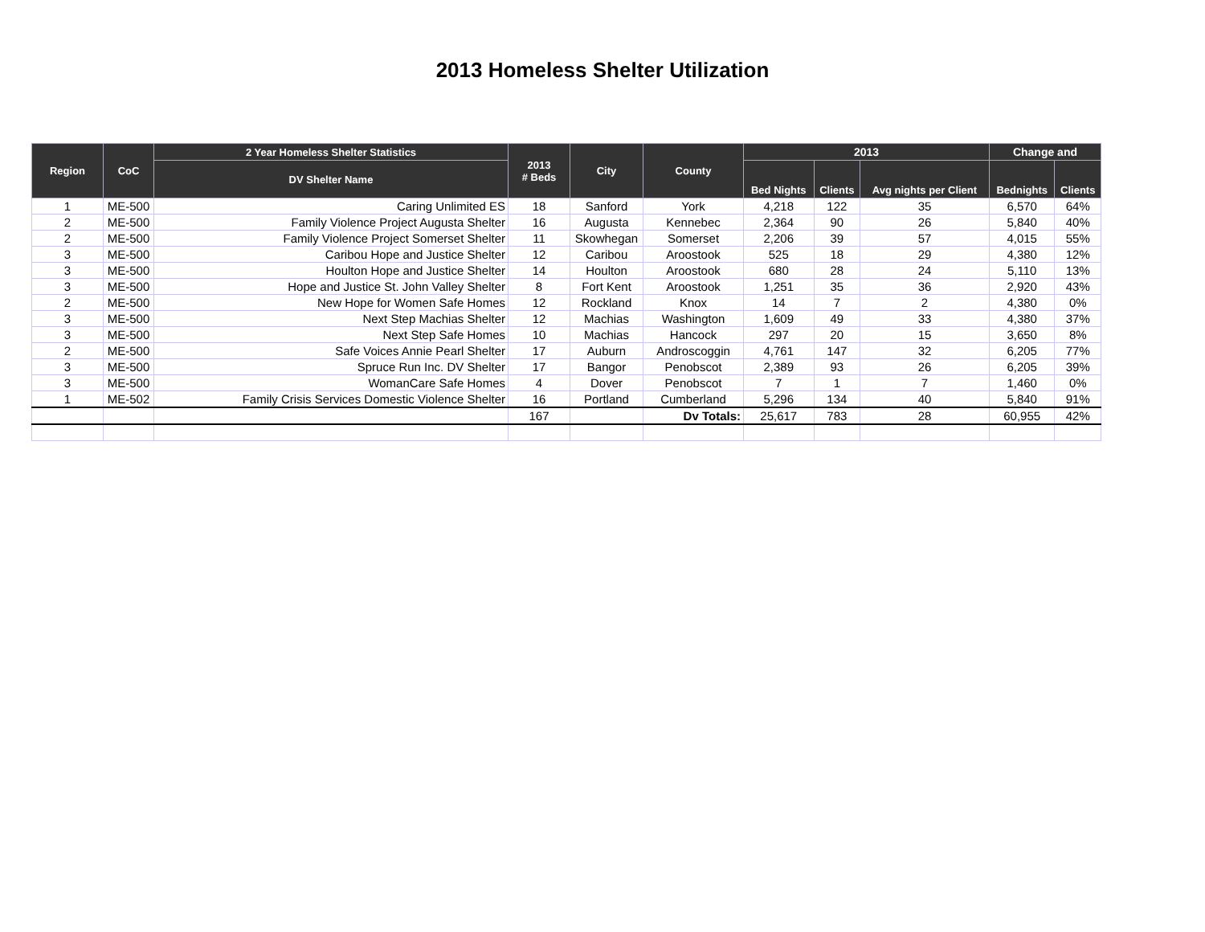2013 Homeless Shelter Utilization
| Region | CoC | 2 Year Homeless Shelter Statistics | 2013 # Beds | City | County | 2013 | | | Change and | |
| --- | --- | --- | --- | --- | --- | --- | --- | --- | --- | --- |
| | | DV Shelter Name | | | | Bed Nights | Clients | Avg nights per Client | Bednights | Clients |
| 1 | ME-500 | Caring Unlimited ES | 18 | Sanford | York | 4,218 | 122 | 35 | 6,570 | 64% |
| 2 | ME-500 | Family Violence Project Augusta Shelter | 16 | Augusta | Kennebec | 2,364 | 90 | 26 | 5,840 | 40% |
| 2 | ME-500 | Family Violence Project Somerset Shelter | 11 | Skowhegan | Somerset | 2,206 | 39 | 57 | 4,015 | 55% |
| 3 | ME-500 | Caribou Hope and Justice Shelter | 12 | Caribou | Aroostook | 525 | 18 | 29 | 4,380 | 12% |
| 3 | ME-500 | Houlton Hope and Justice Shelter | 14 | Houlton | Aroostook | 680 | 28 | 24 | 5,110 | 13% |
| 3 | ME-500 | Hope and Justice St. John Valley Shelter | 8 | Fort Kent | Aroostook | 1,251 | 35 | 36 | 2,920 | 43% |
| 2 | ME-500 | New Hope for Women Safe Homes | 12 | Rockland | Knox | 14 | 7 | 2 | 4,380 | 0% |
| 3 | ME-500 | Next Step Machias Shelter | 12 | Machias | Washington | 1,609 | 49 | 33 | 4,380 | 37% |
| 3 | ME-500 | Next Step Safe Homes | 10 | Machias | Hancock | 297 | 20 | 15 | 3,650 | 8% |
| 2 | ME-500 | Safe Voices Annie Pearl Shelter | 17 | Auburn | Androscoggin | 4,761 | 147 | 32 | 6,205 | 77% |
| 3 | ME-500 | Spruce Run Inc. DV Shelter | 17 | Bangor | Penobscot | 2,389 | 93 | 26 | 6,205 | 39% |
| 3 | ME-500 | WomanCare Safe Homes | 4 | Dover | Penobscot | 7 | 1 | 7 | 1,460 | 0% |
| 1 | ME-502 | Family Crisis Services Domestic Violence Shelter | 16 | Portland | Cumberland | 5,296 | 134 | 40 | 5,840 | 91% |
| | | | 167 | | Dv Totals: | 25,617 | 783 | 28 | 60,955 | 42% |